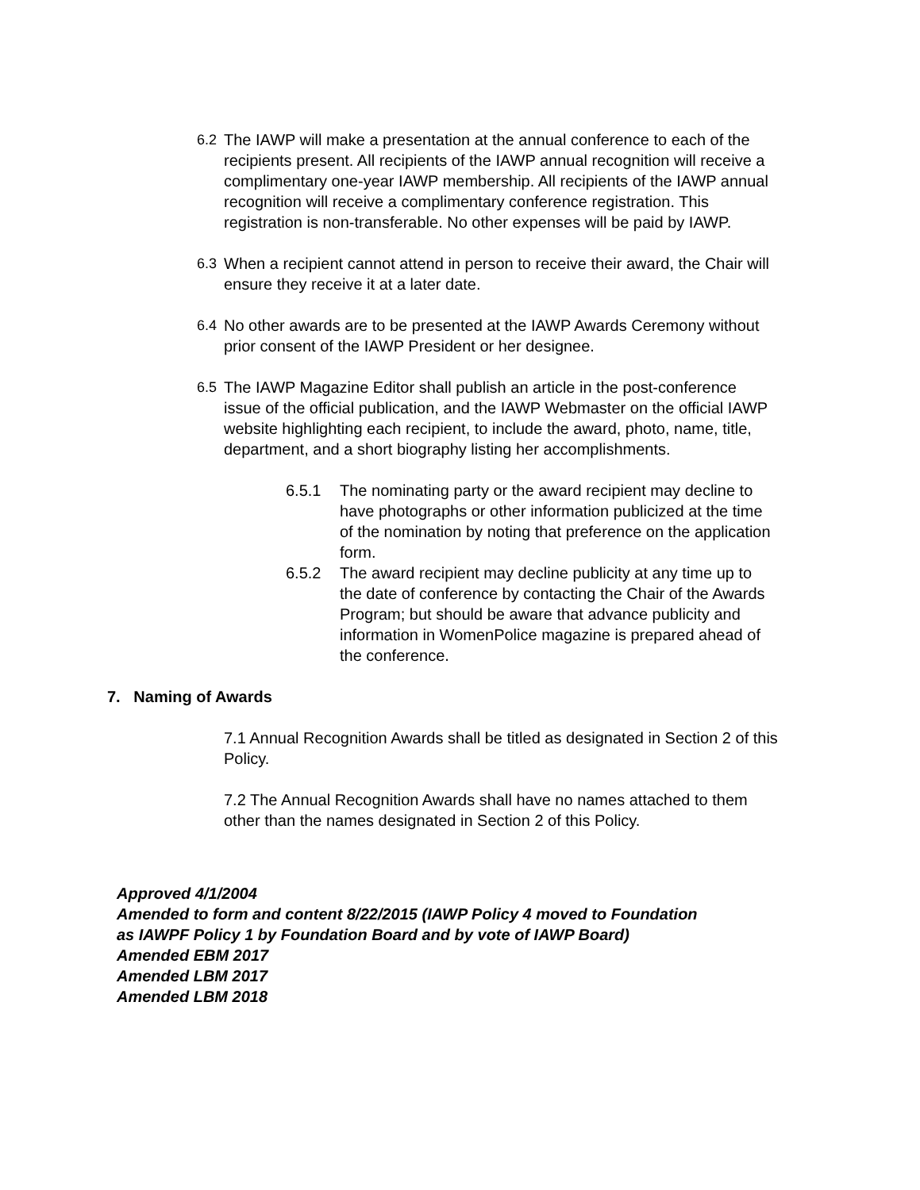6.2 The IAWP will make a presentation at the annual conference to each of the recipients present. All recipients of the IAWP annual recognition will receive a complimentary one-year IAWP membership. All recipients of the IAWP annual recognition will receive a complimentary conference registration. This registration is non-transferable. No other expenses will be paid by IAWP.
6.3 When a recipient cannot attend in person to receive their award, the Chair will ensure they receive it at a later date.
6.4 No other awards are to be presented at the IAWP Awards Ceremony without prior consent of the IAWP President or her designee.
6.5 The IAWP Magazine Editor shall publish an article in the post-conference issue of the official publication, and the IAWP Webmaster on the official IAWP website highlighting each recipient, to include the award, photo, name, title, department, and a short biography listing her accomplishments.
6.5.1 The nominating party or the award recipient may decline to have photographs or other information publicized at the time of the nomination by noting that preference on the application form.
6.5.2 The award recipient may decline publicity at any time up to the date of conference by contacting the Chair of the Awards Program; but should be aware that advance publicity and information in WomenPolice magazine is prepared ahead of the conference.
7. Naming of Awards
7.1 Annual Recognition Awards shall be titled as designated in Section 2 of this Policy.
7.2 The Annual Recognition Awards shall have no names attached to them other than the names designated in Section 2 of this Policy.
Approved 4/1/2004
Amended to form and content 8/22/2015 (IAWP Policy 4 moved to Foundation
as IAWPF Policy 1 by Foundation Board and by vote of IAWP Board)
Amended EBM 2017
Amended LBM 2017
Amended LBM 2018